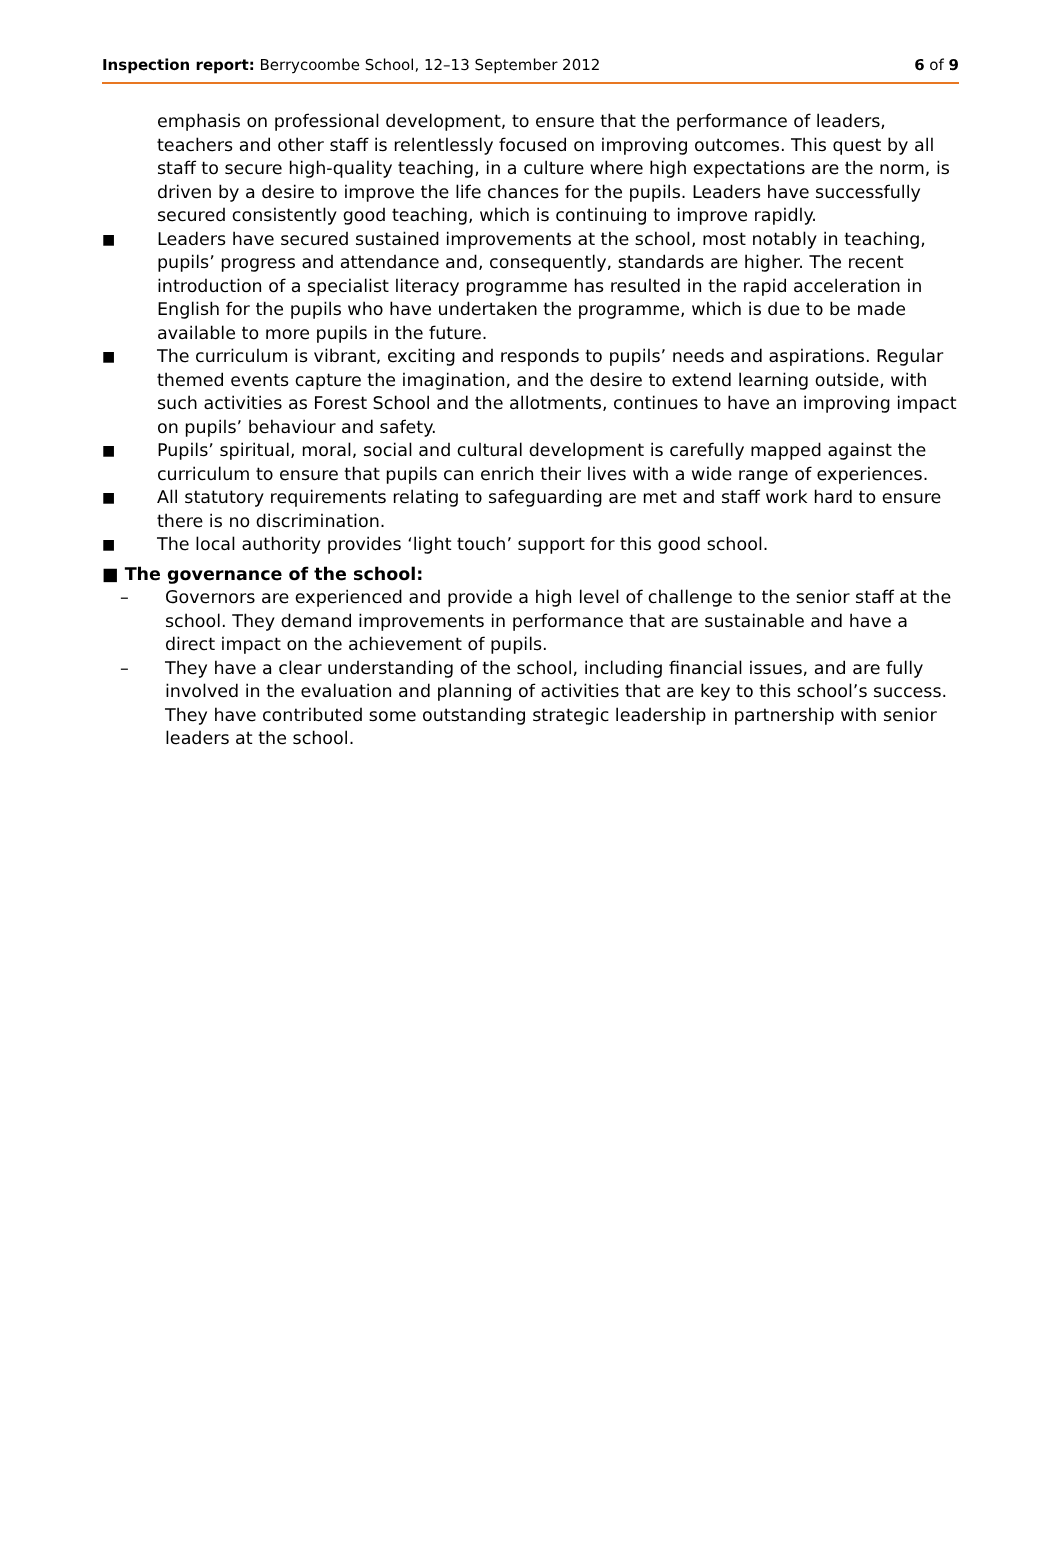Inspection report: Berrycoombe School, 12–13 September 2012 6 of 9
emphasis on professional development, to ensure that the performance of leaders, teachers and other staff is relentlessly focused on improving outcomes. This quest by all staff to secure high-quality teaching, in a culture where high expectations are the norm, is driven by a desire to improve the life chances for the pupils. Leaders have successfully secured consistently good teaching, which is continuing to improve rapidly.
■ Leaders have secured sustained improvements at the school, most notably in teaching, pupils’ progress and attendance and, consequently, standards are higher. The recent introduction of a specialist literacy programme has resulted in the rapid acceleration in English for the pupils who have undertaken the programme, which is due to be made available to more pupils in the future.
■ The curriculum is vibrant, exciting and responds to pupils’ needs and aspirations. Regular themed events capture the imagination, and the desire to extend learning outside, with such activities as Forest School and the allotments, continues to have an improving impact on pupils’ behaviour and safety.
■ Pupils’ spiritual, moral, social and cultural development is carefully mapped against the curriculum to ensure that pupils can enrich their lives with a wide range of experiences.
■ All statutory requirements relating to safeguarding are met and staff work hard to ensure there is no discrimination.
■ The local authority provides ‘light touch’ support for this good school.
■ The governance of the school:
– Governors are experienced and provide a high level of challenge to the senior staff at the school. They demand improvements in performance that are sustainable and have a direct impact on the achievement of pupils.
– They have a clear understanding of the school, including financial issues, and are fully involved in the evaluation and planning of activities that are key to this school’s success. They have contributed some outstanding strategic leadership in partnership with senior leaders at the school.